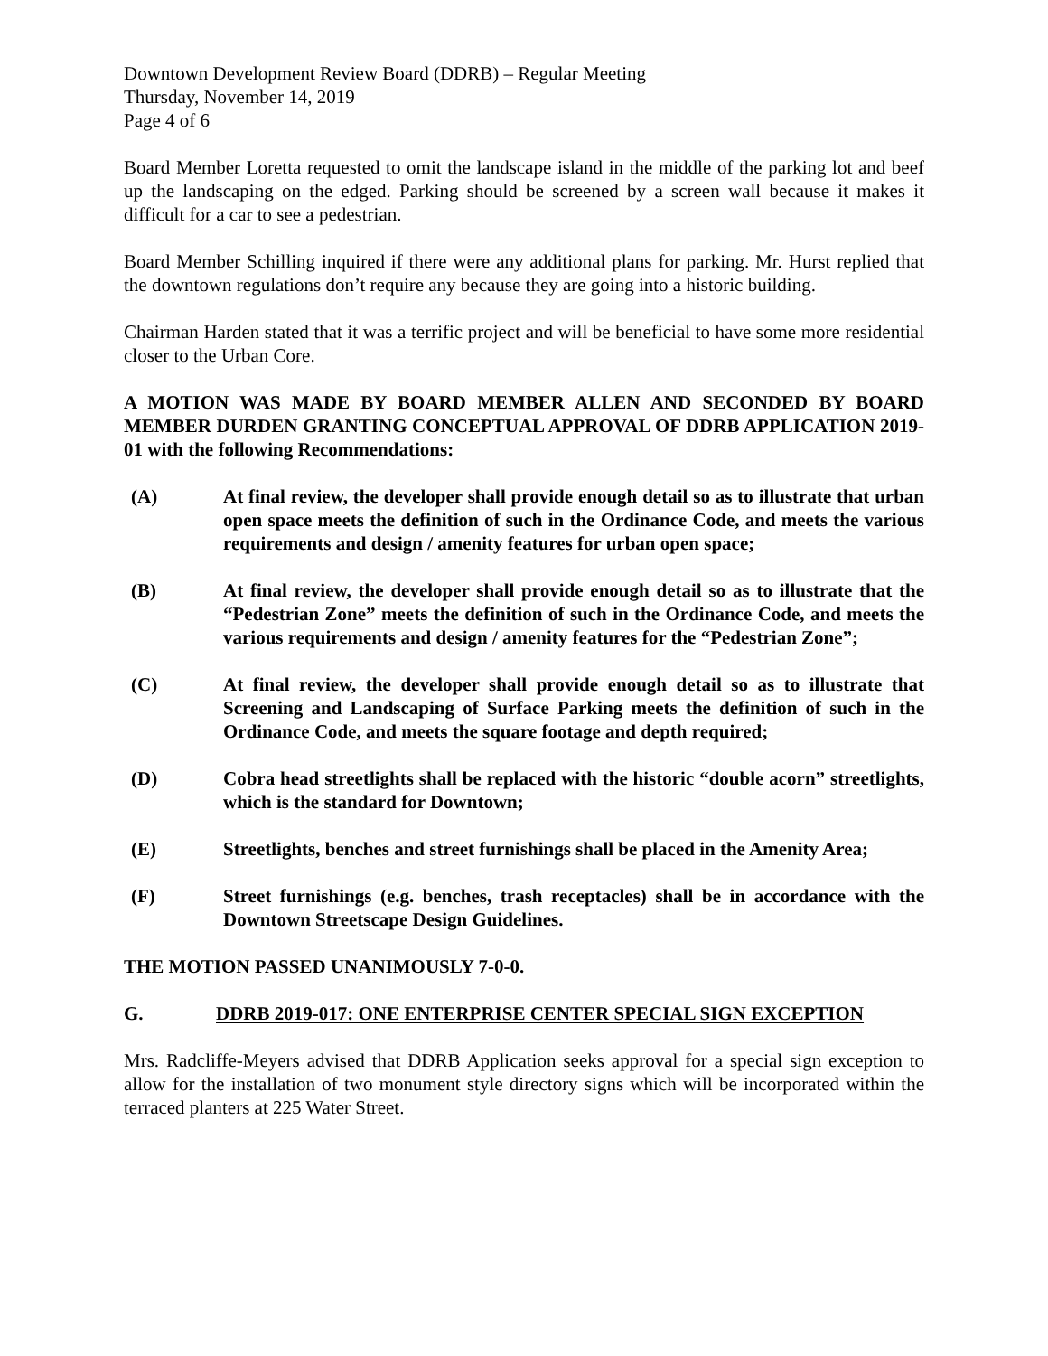Downtown Development Review Board (DDRB) – Regular Meeting
Thursday, November 14, 2019
Page 4 of 6
Board Member Loretta requested to omit the landscape island in the middle of the parking lot and beef up the landscaping on the edged. Parking should be screened by a screen wall because it makes it difficult for a car to see a pedestrian.
Board Member Schilling inquired if there were any additional plans for parking. Mr. Hurst replied that the downtown regulations don’t require any because they are going into a historic building.
Chairman Harden stated that it was a terrific project and will be beneficial to have some more residential closer to the Urban Core.
A MOTION WAS MADE BY BOARD MEMBER ALLEN AND SECONDED BY BOARD MEMBER DURDEN GRANTING CONCEPTUAL APPROVAL OF DDRB APPLICATION 2019-01 with the following Recommendations:
(A) At final review, the developer shall provide enough detail so as to illustrate that urban open space meets the definition of such in the Ordinance Code, and meets the various requirements and design / amenity features for urban open space;
(B) At final review, the developer shall provide enough detail so as to illustrate that the “Pedestrian Zone” meets the definition of such in the Ordinance Code, and meets the various requirements and design / amenity features for the “Pedestrian Zone”;
(C) At final review, the developer shall provide enough detail so as to illustrate that Screening and Landscaping of Surface Parking meets the definition of such in the Ordinance Code, and meets the square footage and depth required;
(D) Cobra head streetlights shall be replaced with the historic “double acorn” streetlights, which is the standard for Downtown;
(E) Streetlights, benches and street furnishings shall be placed in the Amenity Area;
(F) Street furnishings (e.g. benches, trash receptacles) shall be in accordance with the Downtown Streetscape Design Guidelines.
THE MOTION PASSED UNANIMOUSLY 7-0-0.
G. DDRB 2019-017: ONE ENTERPRISE CENTER SPECIAL SIGN EXCEPTION
Mrs. Radcliffe-Meyers advised that DDRB Application seeks approval for a special sign exception to allow for the installation of two monument style directory signs which will be incorporated within the terraced planters at 225 Water Street.